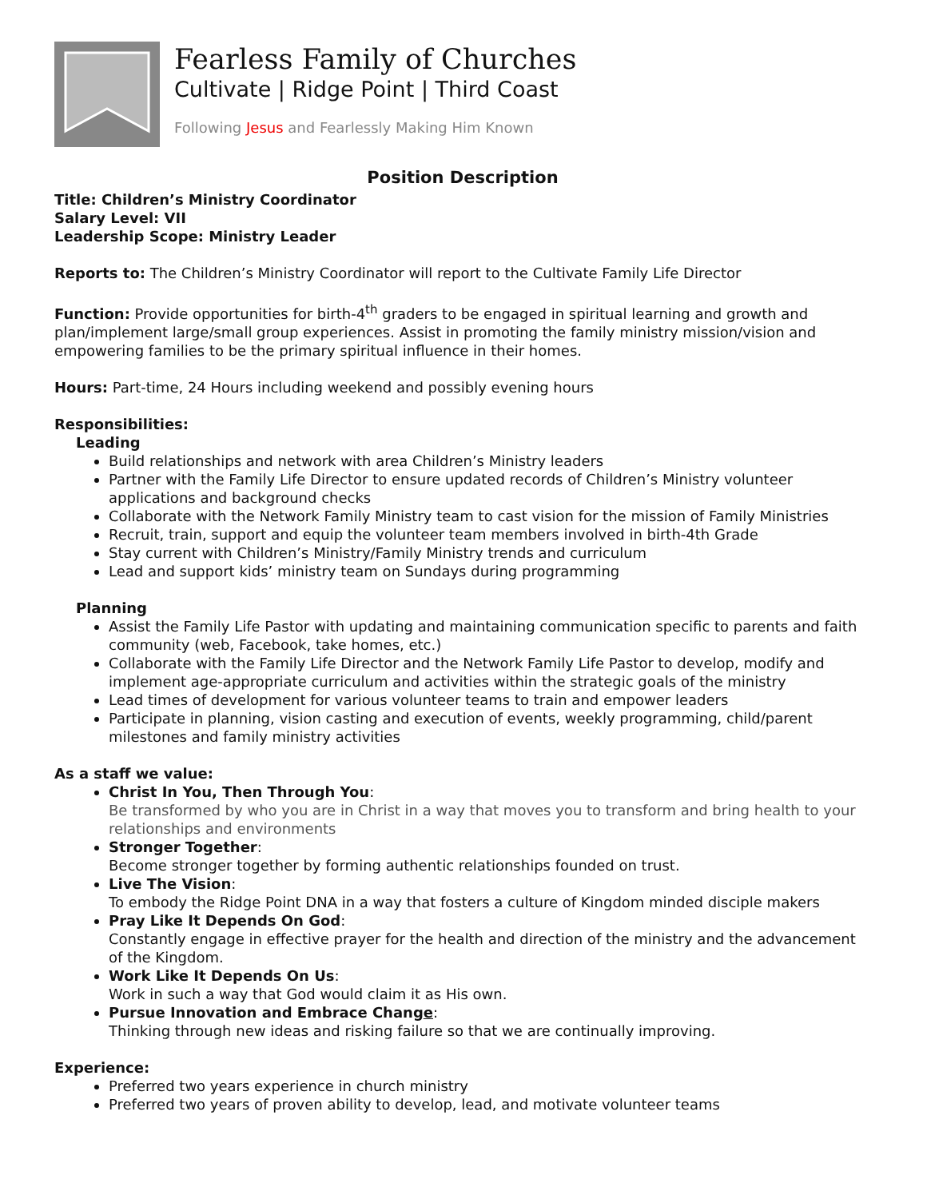Fearless Family of Churches
Cultivate | Ridge Point | Third Coast
Following Jesus and Fearlessly Making Him Known
Position Description
Title: Children’s Ministry Coordinator
Salary Level: VII
Leadership Scope: Ministry Leader
Reports to: The Children’s Ministry Coordinator will report to the Cultivate Family Life Director
Function: Provide opportunities for birth-4<sup>th</sup> graders to be engaged in spiritual learning and growth and plan/implement large/small group experiences. Assist in promoting the family ministry mission/vision and empowering families to be the primary spiritual influence in their homes.
Hours: Part-time, 24 Hours including weekend and possibly evening hours
Responsibilities:
Leading
Build relationships and network with area Children’s Ministry leaders
Partner with the Family Life Director to ensure updated records of Children’s Ministry volunteer applications and background checks
Collaborate with the Network Family Ministry team to cast vision for the mission of Family Ministries
Recruit, train, support and equip the volunteer team members involved in birth-4th Grade
Stay current with Children’s Ministry/Family Ministry trends and curriculum
Lead and support kids’ ministry team on Sundays during programming
Planning
Assist the Family Life Pastor with updating and maintaining communication specific to parents and faith community (web, Facebook, take homes, etc.)
Collaborate with the Family Life Director and the Network Family Life Pastor to develop, modify and implement age-appropriate curriculum and activities within the strategic goals of the ministry
Lead times of development for various volunteer teams to train and empower leaders
Participate in planning, vision casting and execution of events, weekly programming, child/parent milestones and family ministry activities
As a staff we value:
Christ In You, Then Through You:
Be transformed by who you are in Christ in a way that moves you to transform and bring health to your relationships and environments
Stronger Together:
Become stronger together by forming authentic relationships founded on trust.
Live The Vision:
To embody the Ridge Point DNA in a way that fosters a culture of Kingdom minded disciple makers
Pray Like It Depends On God:
Constantly engage in effective prayer for the health and direction of the ministry and the advancement of the Kingdom.
Work Like It Depends On Us:
Work in such a way that God would claim it as His own.
Pursue Innovation and Embrace Change:
Thinking through new ideas and risking failure so that we are continually improving.
Experience:
Preferred two years experience in church ministry
Preferred two years of proven ability to develop, lead, and motivate volunteer teams